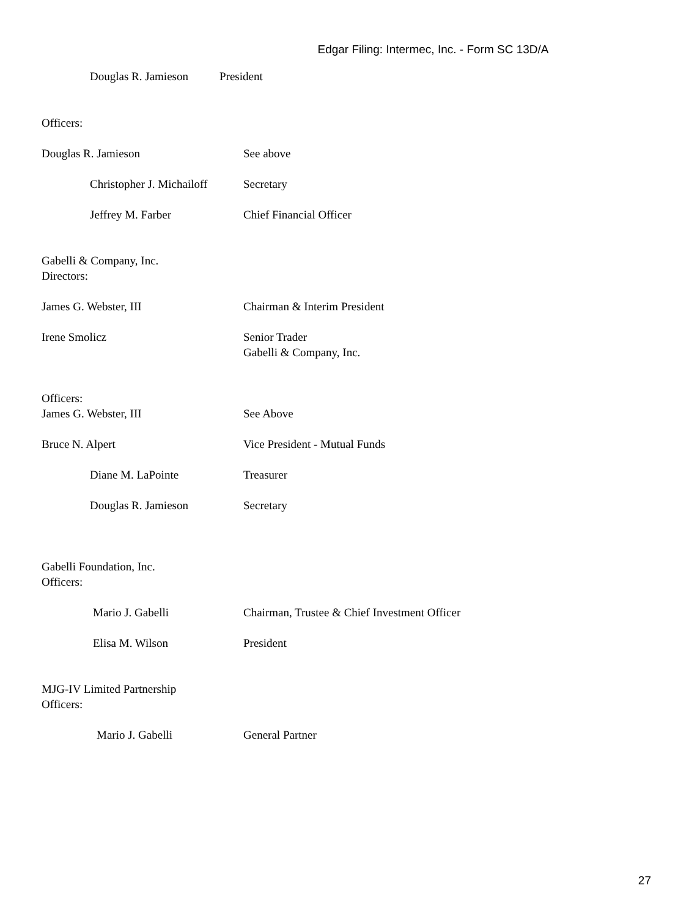Edgar Filing: Intermec, Inc. - Form SC 13D/A
Douglas R. Jamieson
President
Officers:
Douglas R. Jamieson See above
Christopher J. Michailoff
Secretary
Jeffrey M. Farber Chief Financial Officer
Gabelli & Company, Inc.
Directors:
James G. Webster, III Chairman & Interim President
Irene Smolicz Senior Trader
Gabelli & Company, Inc.
Officers:
James G. Webster, III See Above
Bruce N. Alpert Vice President - Mutual Funds
Diane M. LaPointe Treasurer
Douglas R. Jamieson Secretary
Gabelli Foundation, Inc.
Officers:
Mario J. Gabelli Chairman, Trustee & Chief Investment Officer
Elisa M. Wilson President
MJG-IV Limited Partnership
Officers:
Mario J. Gabelli General Partner
27